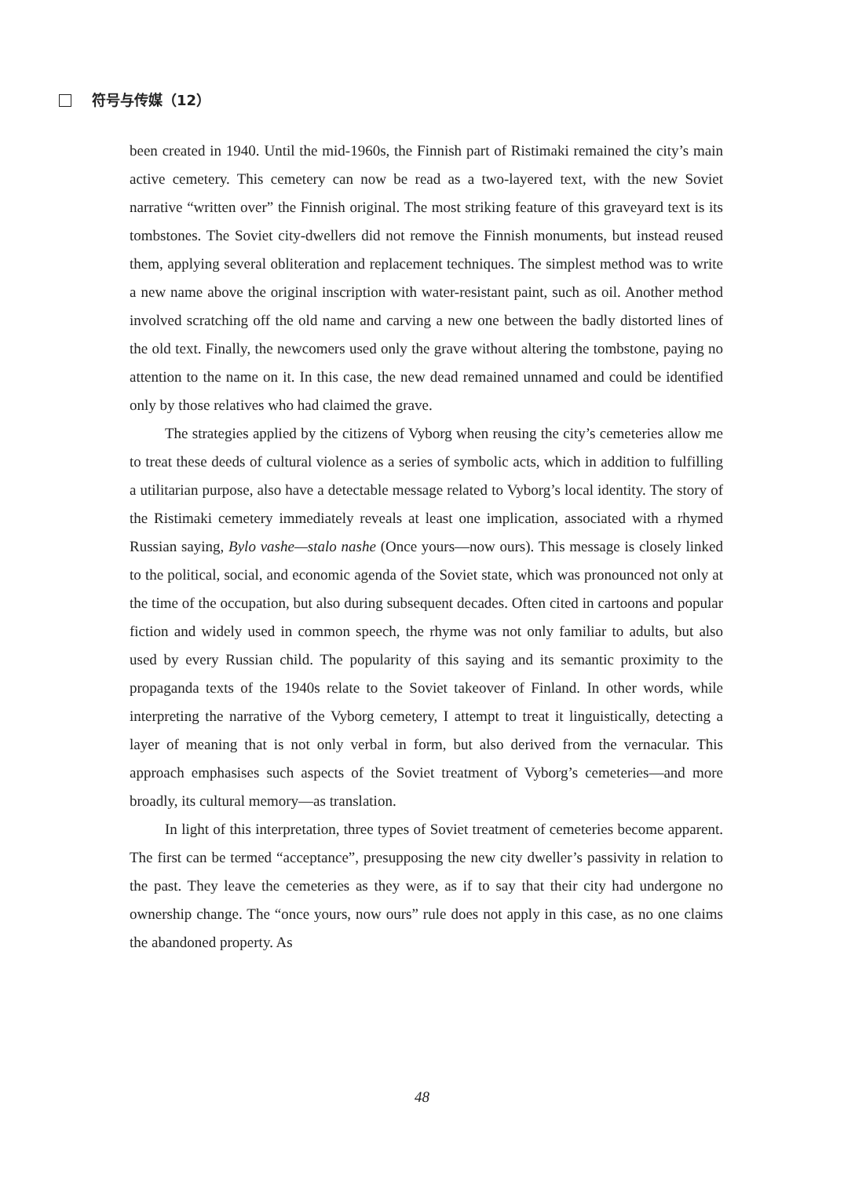符号与传媒（12）
been created in 1940. Until the mid-1960s, the Finnish part of Ristimaki remained the city’s main active cemetery. This cemetery can now be read as a two-layered text, with the new Soviet narrative “written over” the Finnish original. The most striking feature of this graveyard text is its tombstones. The Soviet city-dwellers did not remove the Finnish monuments, but instead reused them, applying several obliteration and replacement techniques. The simplest method was to write a new name above the original inscription with water-resistant paint, such as oil. Another method involved scratching off the old name and carving a new one between the badly distorted lines of the old text. Finally, the newcomers used only the grave without altering the tombstone, paying no attention to the name on it. In this case, the new dead remained unnamed and could be identified only by those relatives who had claimed the grave.
The strategies applied by the citizens of Vyborg when reusing the city’s cemeteries allow me to treat these deeds of cultural violence as a series of symbolic acts, which in addition to fulfilling a utilitarian purpose, also have a detectable message related to Vyborg’s local identity. The story of the Ristimaki cemetery immediately reveals at least one implication, associated with a rhymed Russian saying, Bylo vashe—stalo nashe (Once yours—now ours). This message is closely linked to the political, social, and economic agenda of the Soviet state, which was pronounced not only at the time of the occupation, but also during subsequent decades. Often cited in cartoons and popular fiction and widely used in common speech, the rhyme was not only familiar to adults, but also used by every Russian child. The popularity of this saying and its semantic proximity to the propaganda texts of the 1940s relate to the Soviet takeover of Finland. In other words, while interpreting the narrative of the Vyborg cemetery, I attempt to treat it linguistically, detecting a layer of meaning that is not only verbal in form, but also derived from the vernacular. This approach emphasises such aspects of the Soviet treatment of Vyborg’s cemeteries—and more broadly, its cultural memory—as translation.
In light of this interpretation, three types of Soviet treatment of cemeteries become apparent. The first can be termed “acceptance”, presupposing the new city dweller’s passivity in relation to the past. They leave the cemeteries as they were, as if to say that their city had undergone no ownership change. The “once yours, now ours” rule does not apply in this case, as no one claims the abandoned property. As
48